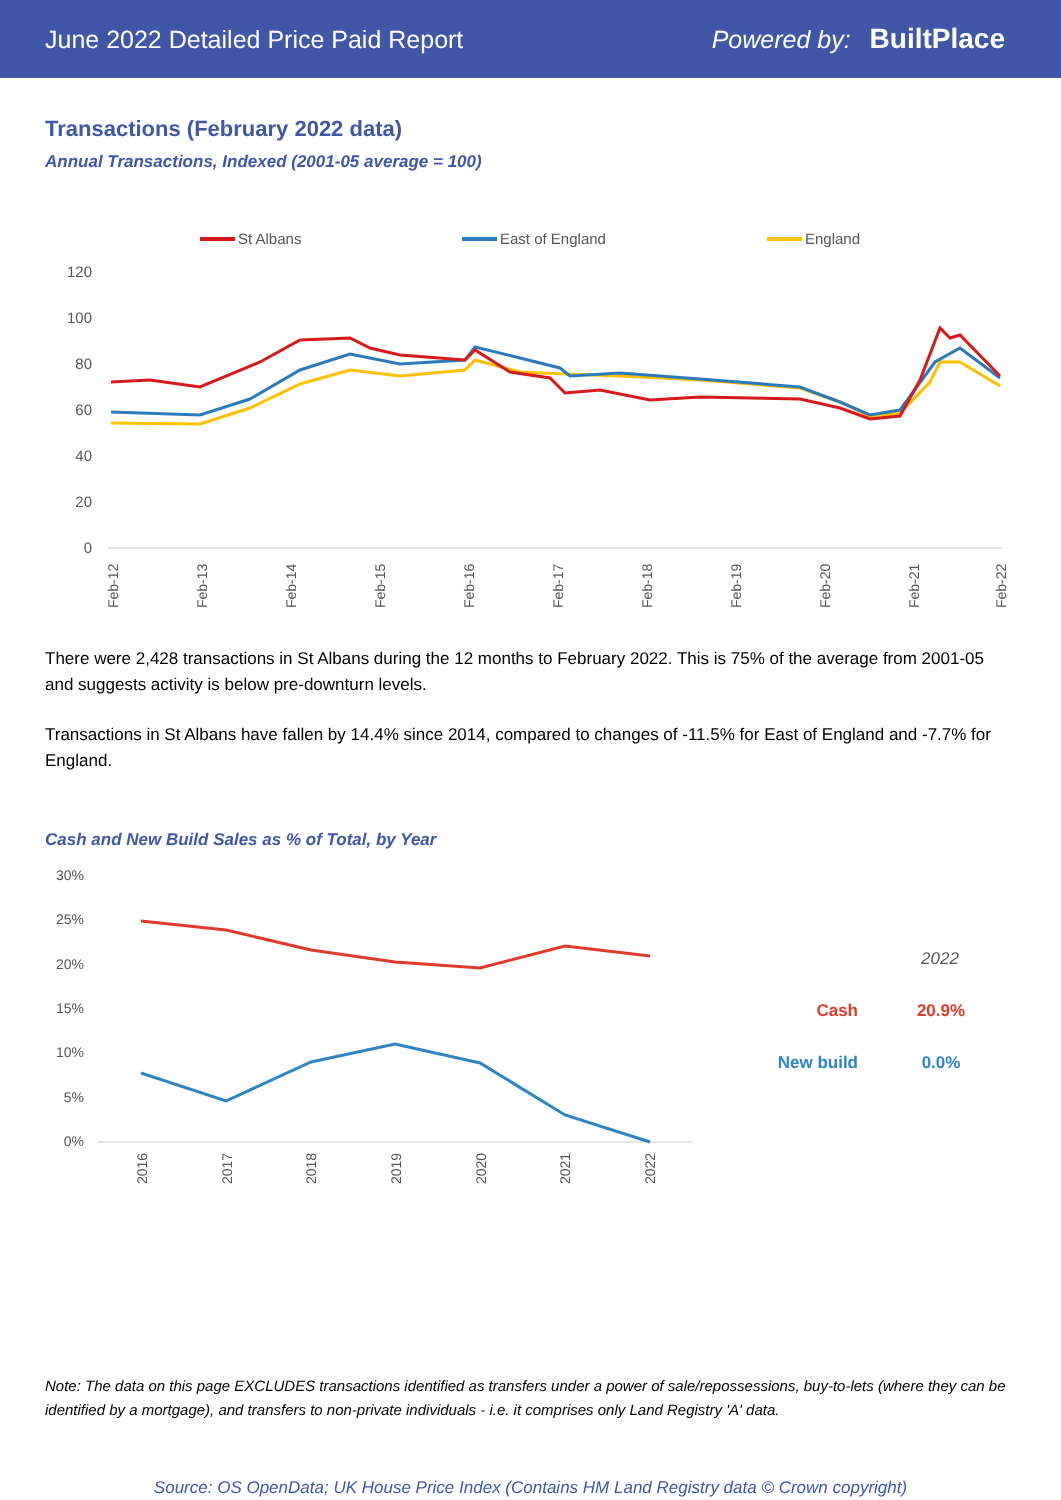June 2022 Detailed Price Paid Report Powered by: BuiltPlace
Transactions (February 2022 data)
Annual Transactions, Indexed (2001-05 average = 100)
St Albans
East of England
England
120
100
80
60
40
20
0
Feb-12
Feb-13
Feb-14
Feb-15
Feb-16
Feb-17
Feb-18
Feb-19
Feb-20
Feb-21
Feb-22
There were 2,428 transactions in St Albans during the 12 months to February 2022. This is 75% of the average from 2001-05 and suggests activity is below pre-downturn levels.
Transactions in St Albans have fallen by 14.4% since 2014, compared to changes of -11.5% for East of England and -7.7% for England.
Cash and New Build Sales as % of Total, by Year
30%
25%
20%
15%
10%
5%
0%
2016
2017
2018
2019
2020
2021
2022
2022
Cash
20.9%
New build
0.0%
Note: The data on this page EXCLUDES transactions identified as transfers under a power of sale/repossessions, buy-to-lets (where they can be identified by a mortgage), and transfers to non-private individuals - i.e. it comprises only Land Registry 'A' data.
Source: OS OpenData; UK House Price Index (Contains HM Land Registry data © Crown copyright)